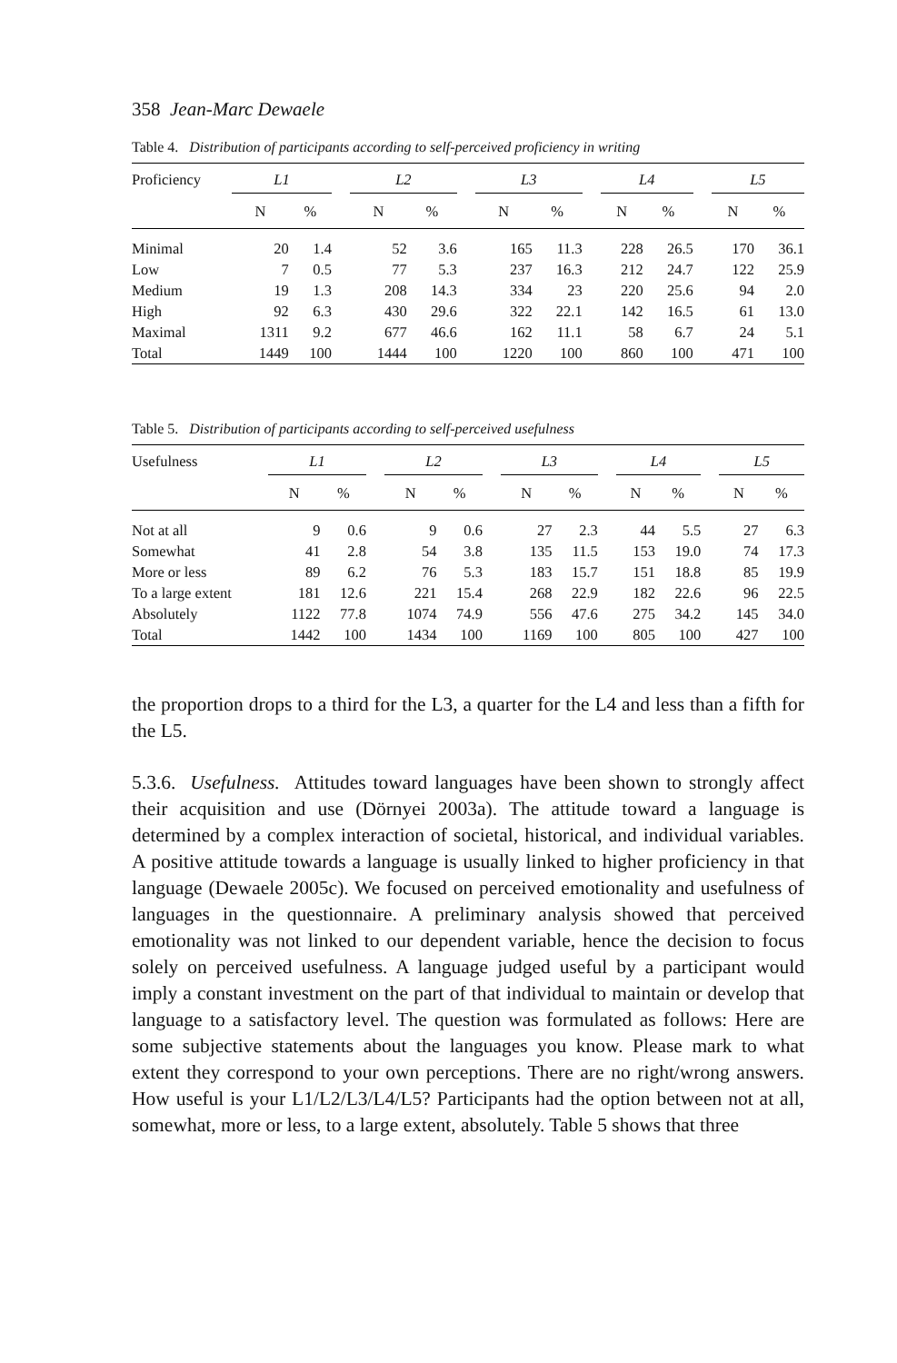358 Jean-Marc Dewaele
Table 4. Distribution of participants according to self-perceived proficiency in writing
| Proficiency | L1 | | | L2 | | | L3 | | | L4 | | | L5 | |
| --- | --- | --- | --- | --- | --- | --- | --- | --- | --- | --- | --- | --- | --- | --- |
| | N | % | | N | % | | N | % | | N | % | | N | % |
| Minimal | 20 | 1.4 | | 52 | 3.6 | | 165 | 11.3 | | 228 | 26.5 | | 170 | 36.1 |
| Low | 7 | 0.5 | | 77 | 5.3 | | 237 | 16.3 | | 212 | 24.7 | | 122 | 25.9 |
| Medium | 19 | 1.3 | | 208 | 14.3 | | 334 | 23 | | 220 | 25.6 | | 94 | 2.0 |
| High | 92 | 6.3 | | 430 | 29.6 | | 322 | 22.1 | | 142 | 16.5 | | 61 | 13.0 |
| Maximal | 1311 | 9.2 | | 677 | 46.6 | | 162 | 11.1 | | 58 | 6.7 | | 24 | 5.1 |
| Total | 1449 | 100 | | 1444 | 100 | | 1220 | 100 | | 860 | 100 | | 471 | 100 |
Table 5. Distribution of participants according to self-perceived usefulness
| Usefulness | L1 | | | L2 | | | L3 | | | L4 | | | L5 | |
| --- | --- | --- | --- | --- | --- | --- | --- | --- | --- | --- | --- | --- | --- | --- |
| | N | % | | N | % | | N | % | | N | % | | N | % |
| Not at all | 9 | 0.6 | | 9 | 0.6 | | 27 | 2.3 | | 44 | 5.5 | | 27 | 6.3 |
| Somewhat | 41 | 2.8 | | 54 | 3.8 | | 135 | 11.5 | | 153 | 19.0 | | 74 | 17.3 |
| More or less | 89 | 6.2 | | 76 | 5.3 | | 183 | 15.7 | | 151 | 18.8 | | 85 | 19.9 |
| To a large extent | 181 | 12.6 | | 221 | 15.4 | | 268 | 22.9 | | 182 | 22.6 | | 96 | 22.5 |
| Absolutely | 1122 | 77.8 | | 1074 | 74.9 | | 556 | 47.6 | | 275 | 34.2 | | 145 | 34.0 |
| Total | 1442 | 100 | | 1434 | 100 | | 1169 | 100 | | 805 | 100 | | 427 | 100 |
the proportion drops to a third for the L3, a quarter for the L4 and less than a fifth for the L5.
5.3.6. Usefulness. Attitudes toward languages have been shown to strongly affect their acquisition and use (Dörnyei 2003a). The attitude toward a language is determined by a complex interaction of societal, historical, and individual variables. A positive attitude towards a language is usually linked to higher proficiency in that language (Dewaele 2005c). We focused on perceived emotionality and usefulness of languages in the questionnaire. A preliminary analysis showed that perceived emotionality was not linked to our dependent variable, hence the decision to focus solely on perceived usefulness. A language judged useful by a participant would imply a constant investment on the part of that individual to maintain or develop that language to a satisfactory level. The question was formulated as follows: Here are some subjective statements about the languages you know. Please mark to what extent they correspond to your own perceptions. There are no right/wrong answers. How useful is your L1/L2/L3/L4/L5? Participants had the option between not at all, somewhat, more or less, to a large extent, absolutely. Table 5 shows that three